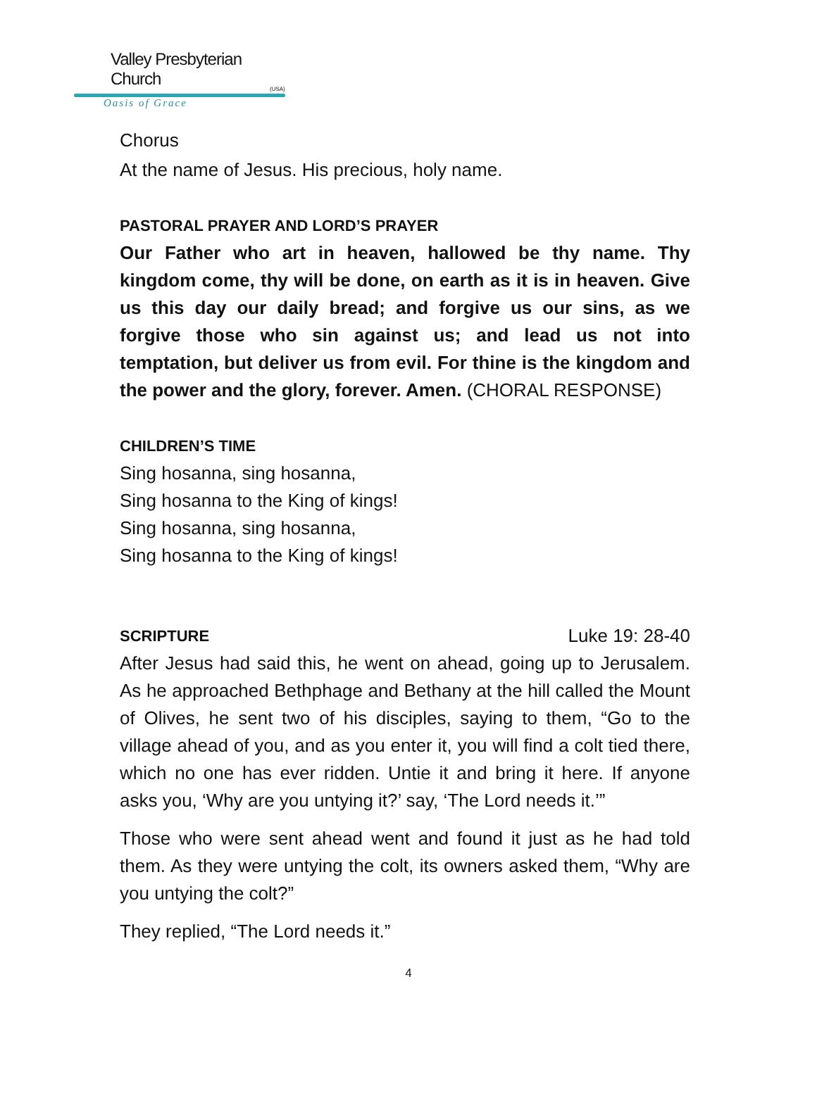Valley Presbyterian Church
(USA)
Oasis of Grace
Chorus
At the name of Jesus. His precious, holy name.
PASTORAL PRAYER AND LORD’S PRAYER
Our Father who art in heaven, hallowed be thy name. Thy kingdom come, thy will be done, on earth as it is in heaven. Give us this day our daily bread; and forgive us our sins, as we forgive those who sin against us; and lead us not into temptation, but deliver us from evil. For thine is the kingdom and the power and the glory, forever. Amen. (CHORAL RESPONSE)
CHILDREN’S TIME
Sing hosanna, sing hosanna,
Sing hosanna to the King of kings!
Sing hosanna, sing hosanna,
Sing hosanna to the King of kings!
SCRIPTURE Luke 19: 28-40
After Jesus had said this, he went on ahead, going up to Jerusalem. As he approached Bethphage and Bethany at the hill called the Mount of Olives, he sent two of his disciples, saying to them, “Go to the village ahead of you, and as you enter it, you will find a colt tied there, which no one has ever ridden. Untie it and bring it here. If anyone asks you, ‘Why are you untying it?’ say, ‘The Lord needs it.’”
Those who were sent ahead went and found it just as he had told them. As they were untying the colt, its owners asked them, “Why are you untying the colt?”
They replied, “The Lord needs it.”
4